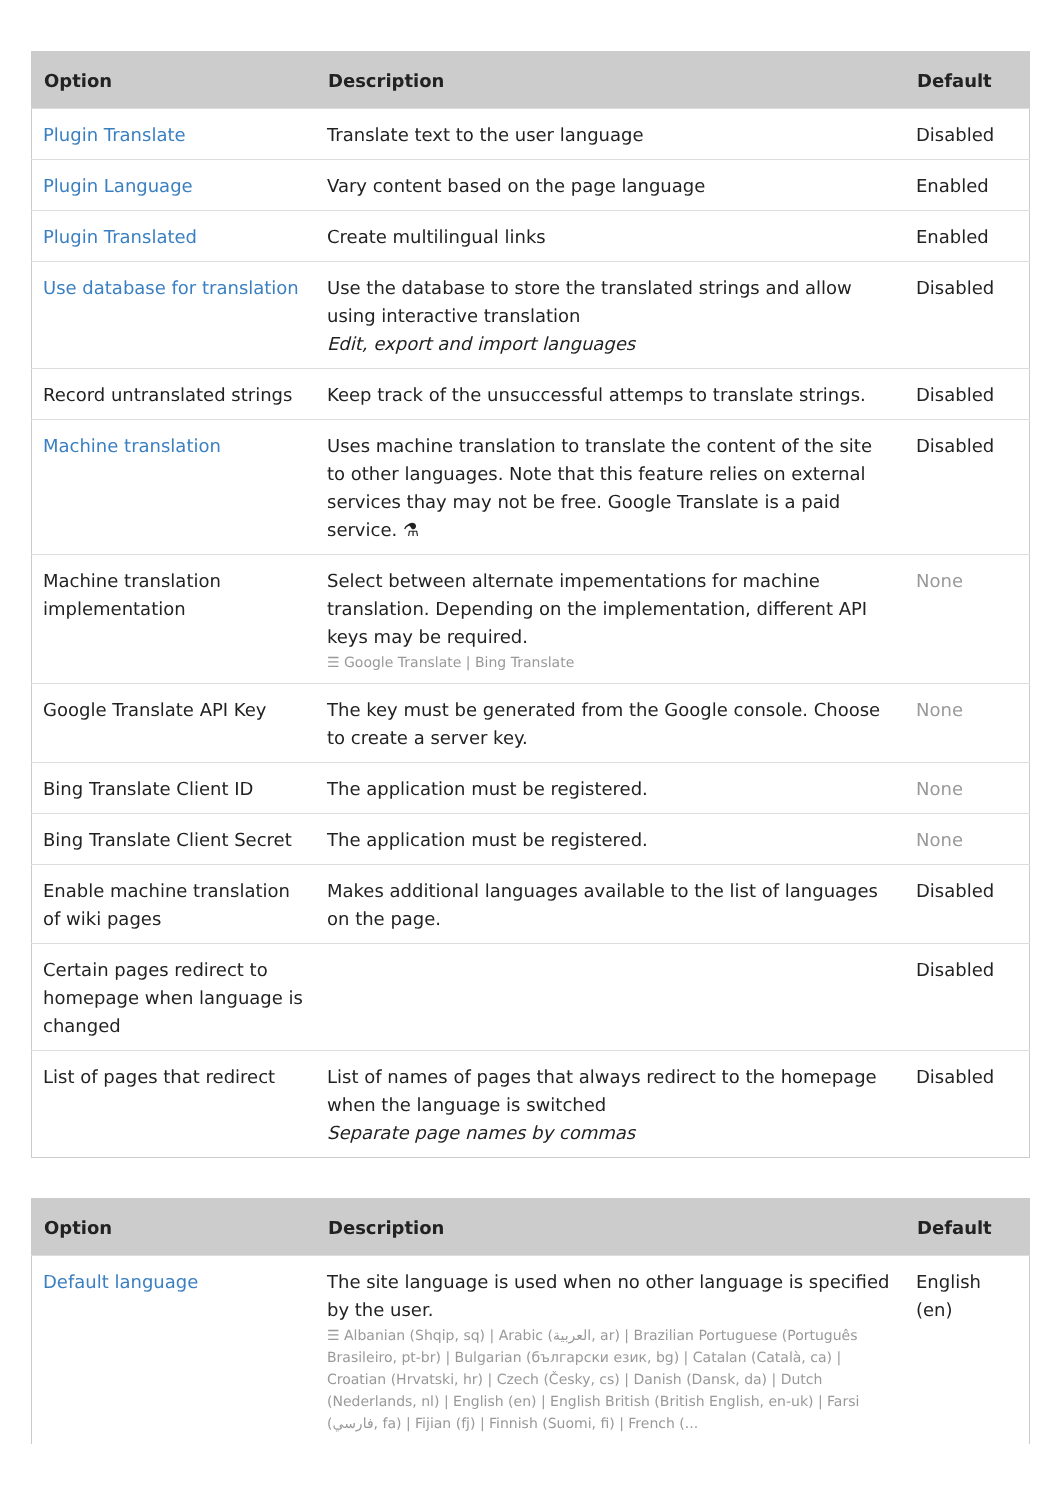| Option | Description | Default |
| --- | --- | --- |
| Plugin Translate | Translate text to the user language | Disabled |
| Plugin Language | Vary content based on the page language | Enabled |
| Plugin Translated | Create multilingual links | Enabled |
| Use database for translation | Use the database to store the translated strings and allow using interactive translation Edit, export and import languages | Disabled |
| Record untranslated strings | Keep track of the unsuccessful attemps to translate strings. | Disabled |
| Machine translation | Uses machine translation to translate the content of the site to other languages. Note that this feature relies on external services thay may not be free. Google Translate is a paid service. ⚗ | Disabled |
| Machine translation implementation | Select between alternate impementations for machine translation. Depending on the implementation, different API keys may be required. ☰ Google Translate / Bing Translate | None |
| Google Translate API Key | The key must be generated from the Google console. Choose to create a server key. | None |
| Bing Translate Client ID | The application must be registered. | None |
| Bing Translate Client Secret | The application must be registered. | None |
| Enable machine translation of wiki pages | Makes additional languages available to the list of languages on the page. | Disabled |
| Certain pages redirect to homepage when language is changed | | Disabled |
| List of pages that redirect | List of names of pages that always redirect to the homepage when the language is switched Separate page names by commas | Disabled |
| Option | Description | Default |
| --- | --- | --- |
| Default language | The site language is used when no other language is specified by the user. ☰ Albanian (Shqip, sq) / Arabic (العربية, ar) / Brazilian Portuguese (Português Brasileiro, pt-br) / Bulgarian (български език, bg) / Catalan (Català, ca) / Croatian (Hrvatski, hr) / Czech (Česky, cs) / Danish (Dansk, da) / Dutch (Nederlands, nl) / English (en) / English British (British English, en-uk) / Farsi (فارسي, fa) / Fijian (fj) / Finnish (Suomi, fi) / French (... | English (en) |